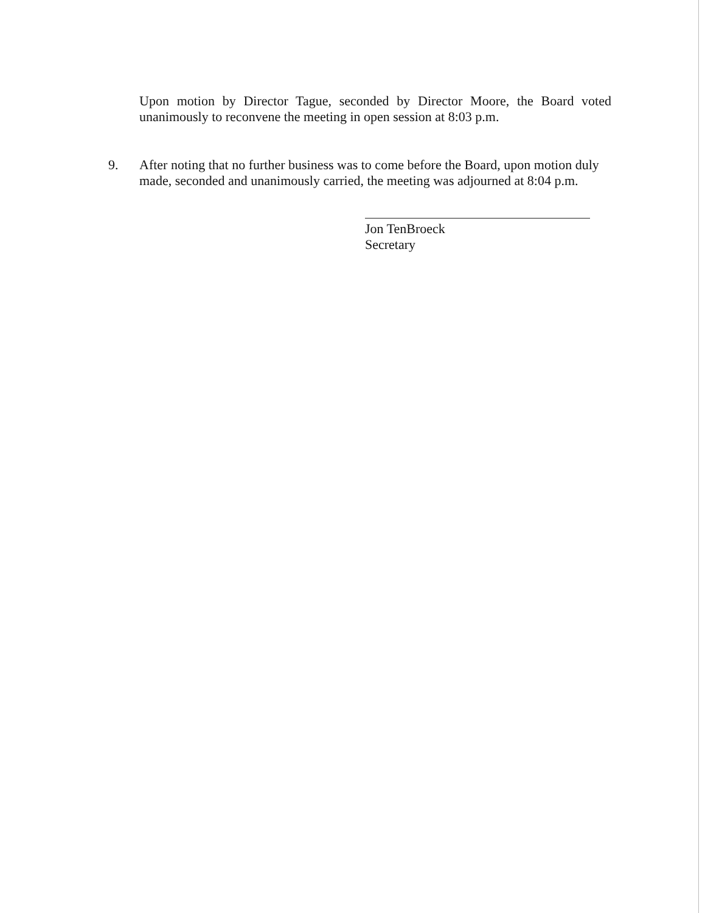Upon motion by Director Tague, seconded by Director Moore, the Board voted unanimously to reconvene the meeting in open session at 8:03 p.m.
9. After noting that no further business was to come before the Board, upon motion duly made, seconded and unanimously carried, the meeting was adjourned at 8:04 p.m.
Jon TenBroeck
Secretary